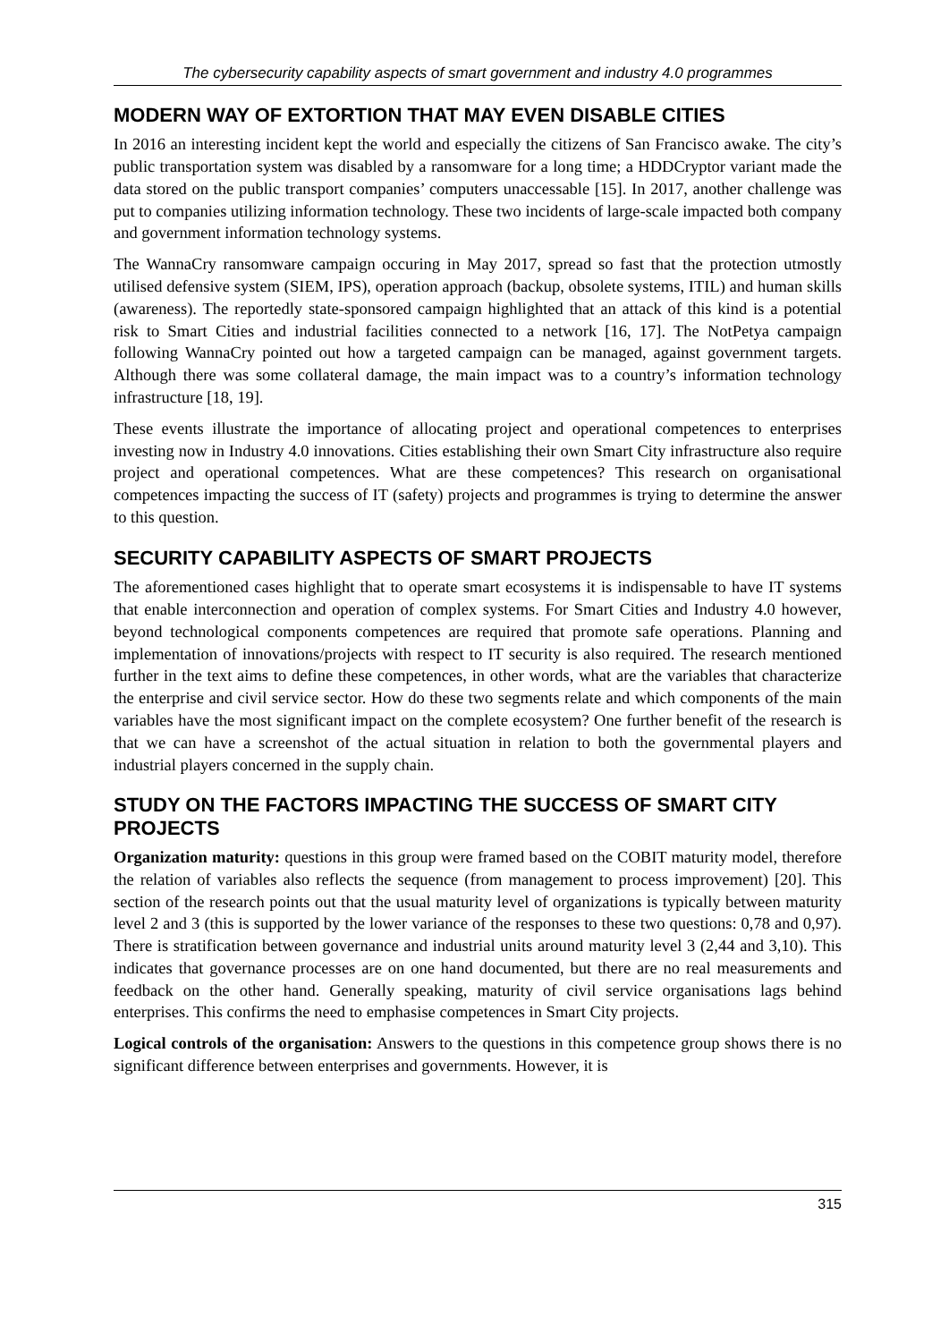The cybersecurity capability aspects of smart government and industry 4.0 programmes
MODERN WAY OF EXTORTION THAT MAY EVEN DISABLE CITIES
In 2016 an interesting incident kept the world and especially the citizens of San Francisco awake. The city’s public transportation system was disabled by a ransomware for a long time; a HDDCryptor variant made the data stored on the public transport companies’ computers unaccessable [15]. In 2017, another challenge was put to companies utilizing information technology. These two incidents of large-scale impacted both company and government information technology systems.
The WannaCry ransomware campaign occuring in May 2017, spread so fast that the protection utmostly utilised defensive system (SIEM, IPS), operation approach (backup, obsolete systems, ITIL) and human skills (awareness). The reportedly state-sponsored campaign highlighted that an attack of this kind is a potential risk to Smart Cities and industrial facilities connected to a network [16, 17]. The NotPetya campaign following WannaCry pointed out how a targeted campaign can be managed, against government targets. Although there was some collateral damage, the main impact was to a country’s information technology infrastructure [18, 19].
These events illustrate the importance of allocating project and operational competences to enterprises investing now in Industry 4.0 innovations. Cities establishing their own Smart City infrastructure also require project and operational competences. What are these competences? This research on organisational competences impacting the success of IT (safety) projects and programmes is trying to determine the answer to this question.
SECURITY CAPABILITY ASPECTS OF SMART PROJECTS
The aforementioned cases highlight that to operate smart ecosystems it is indispensable to have IT systems that enable interconnection and operation of complex systems. For Smart Cities and Industry 4.0 however, beyond technological components competences are required that promote safe operations. Planning and implementation of innovations/projects with respect to IT security is also required. The research mentioned further in the text aims to define these competences, in other words, what are the variables that characterize the enterprise and civil service sector. How do these two segments relate and which components of the main variables have the most significant impact on the complete ecosystem? One further benefit of the research is that we can have a screenshot of the actual situation in relation to both the governmental players and industrial players concerned in the supply chain.
STUDY ON THE FACTORS IMPACTING THE SUCCESS OF SMART CITY PROJECTS
Organization maturity: questions in this group were framed based on the COBIT maturity model, therefore the relation of variables also reflects the sequence (from management to process improvement) [20]. This section of the research points out that the usual maturity level of organizations is typically between maturity level 2 and 3 (this is supported by the lower variance of the responses to these two questions: 0,78 and 0,97). There is stratification between governance and industrial units around maturity level 3 (2,44 and 3,10). This indicates that governance processes are on one hand documented, but there are no real measurements and feedback on the other hand. Generally speaking, maturity of civil service organisations lags behind enterprises. This confirms the need to emphasise competences in Smart City projects.
Logical controls of the organisation: Answers to the questions in this competence group shows there is no significant difference between enterprises and governments. However, it is
315